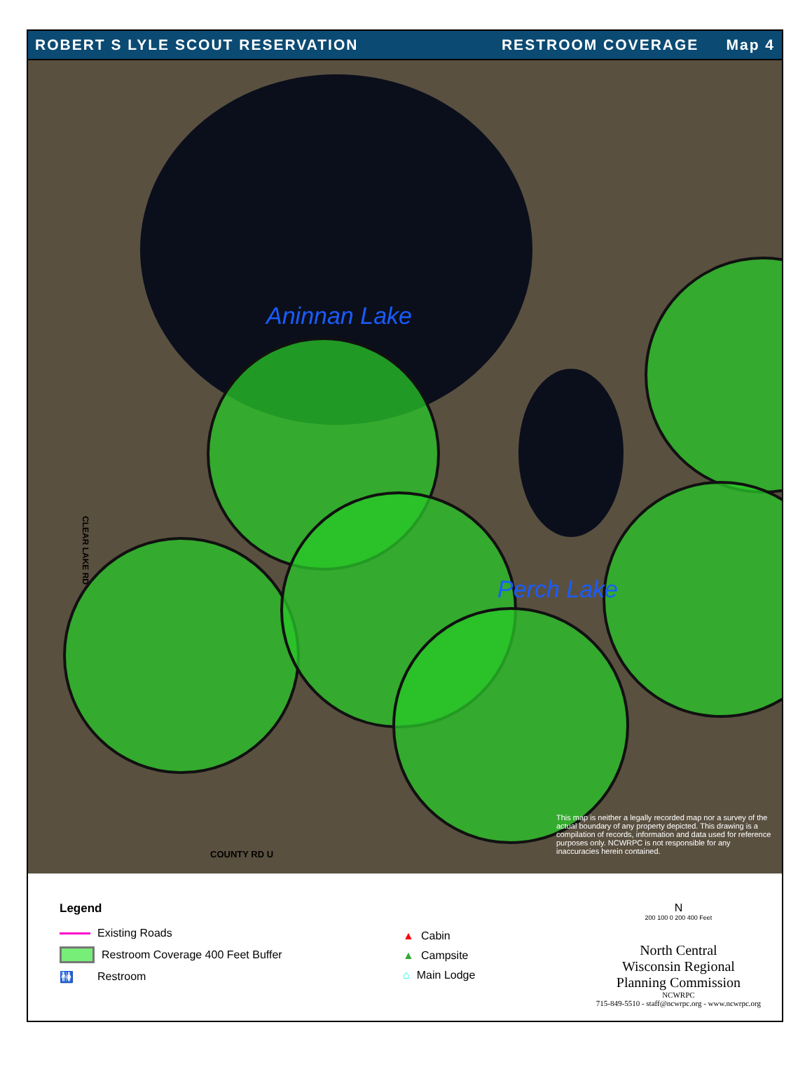ROBERT S LYLE SCOUT RESERVATION RESTROOM COVERAGE Map 4
Aninnan Lake
Perch Lake
COUNTY RD U
CLEAR LAKE RD
This map is neither a legally recorded map nor a survey of the actual boundary of any property depicted. This drawing is a compilation of records, information and data used for reference purposes only. NCWRPC is not responsible for any inaccuracies herein contained.
Legend
Existing Roads
Restroom Coverage 400 Feet Buffer
🚻 Restroom
▲ Cabin
▲ Campsite
⌂ Main Lodge
N
200 100 0 200 400 Feet
North Central
Wisconsin Regional
Planning Commission
NCWRPC
715-849-5510 - staff@ncwrpc.org - www.ncwrpc.org